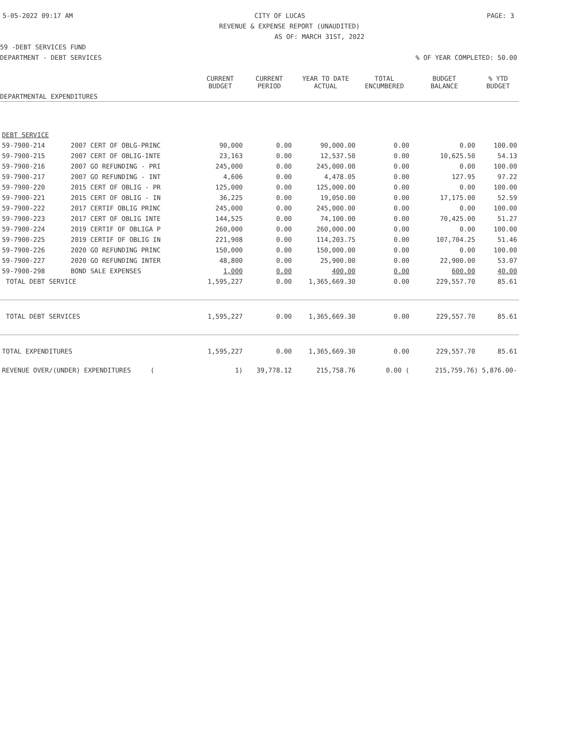5-05-2022 09:17 AM CITY OF LUCAS PAGE: 3
REVENUE & EXPENSE REPORT (UNAUDITED)
AS OF: MARCH 31ST, 2022
59 -DEBT SERVICES FUND
DEPARTMENT - DEBT SERVICES% OF YEAR COMPLETED: 50.00
| | | CURRENT BUDGET | CURRENT PERIOD | YEAR TO DATE ACTUAL | TOTAL ENCUMBERED | BUDGET BALANCE | % YTD BUDGET |
| --- | --- | --- | --- | --- | --- | --- | --- |
| DEPARTMENTAL EXPENDITURES | | | | | | | |
| DEBT SERVICE | | | | | | | |
| 59-7900-214 | 2007 CERT OF OBLG-PRINC | 90,000 | 0.00 | 90,000.00 | 0.00 | 0.00 | 100.00 |
| 59-7900-215 | 2007 CERT OF OBLIG-INTE | 23,163 | 0.00 | 12,537.50 | 0.00 | 10,625.50 | 54.13 |
| 59-7900-216 | 2007 GO REFUNDING - PRI | 245,000 | 0.00 | 245,000.00 | 0.00 | 0.00 | 100.00 |
| 59-7900-217 | 2007 GO REFUNDING - INT | 4,606 | 0.00 | 4,478.05 | 0.00 | 127.95 | 97.22 |
| 59-7900-220 | 2015 CERT OF OBLIG - PR | 125,000 | 0.00 | 125,000.00 | 0.00 | 0.00 | 100.00 |
| 59-7900-221 | 2015 CERT OF OBLIG - IN | 36,225 | 0.00 | 19,050.00 | 0.00 | 17,175.00 | 52.59 |
| 59-7900-222 | 2017 CERTIF OBLIG PRINC | 245,000 | 0.00 | 245,000.00 | 0.00 | 0.00 | 100.00 |
| 59-7900-223 | 2017 CERT OF OBLIG INTE | 144,525 | 0.00 | 74,100.00 | 0.00 | 70,425.00 | 51.27 |
| 59-7900-224 | 2019 CERTIF OF OBLIGA P | 260,000 | 0.00 | 260,000.00 | 0.00 | 0.00 | 100.00 |
| 59-7900-225 | 2019 CERTIF OF OBLIG IN | 221,908 | 0.00 | 114,203.75 | 0.00 | 107,704.25 | 51.46 |
| 59-7900-226 | 2020 GO REFUNDING PRINC | 150,000 | 0.00 | 150,000.00 | 0.00 | 0.00 | 100.00 |
| 59-7900-227 | 2020 GO REFUNDING INTER | 48,800 | 0.00 | 25,900.00 | 0.00 | 22,900.00 | 53.07 |
| 59-7900-298 | BOND SALE EXPENSES | 1,000 | 0.00 | 400.00 | 0.00 | 600.00 | 40.00 |
| TOTAL DEBT SERVICE | | 1,595,227 | 0.00 | 1,365,669.30 | 0.00 | 229,557.70 | 85.61 |
| TOTAL DEBT SERVICES | | 1,595,227 | 0.00 | 1,365,669.30 | 0.00 | 229,557.70 | 85.61 |
| TOTAL EXPENDITURES | | 1,595,227 | 0.00 | 1,365,669.30 | 0.00 | 229,557.70 | 85.61 |
| REVENUE OVER/(UNDER) EXPENDITURES ( | | 1) | 39,778.12 | 215,758.76 | 0.00 ( | 215,759.76) 5,876.00- | |